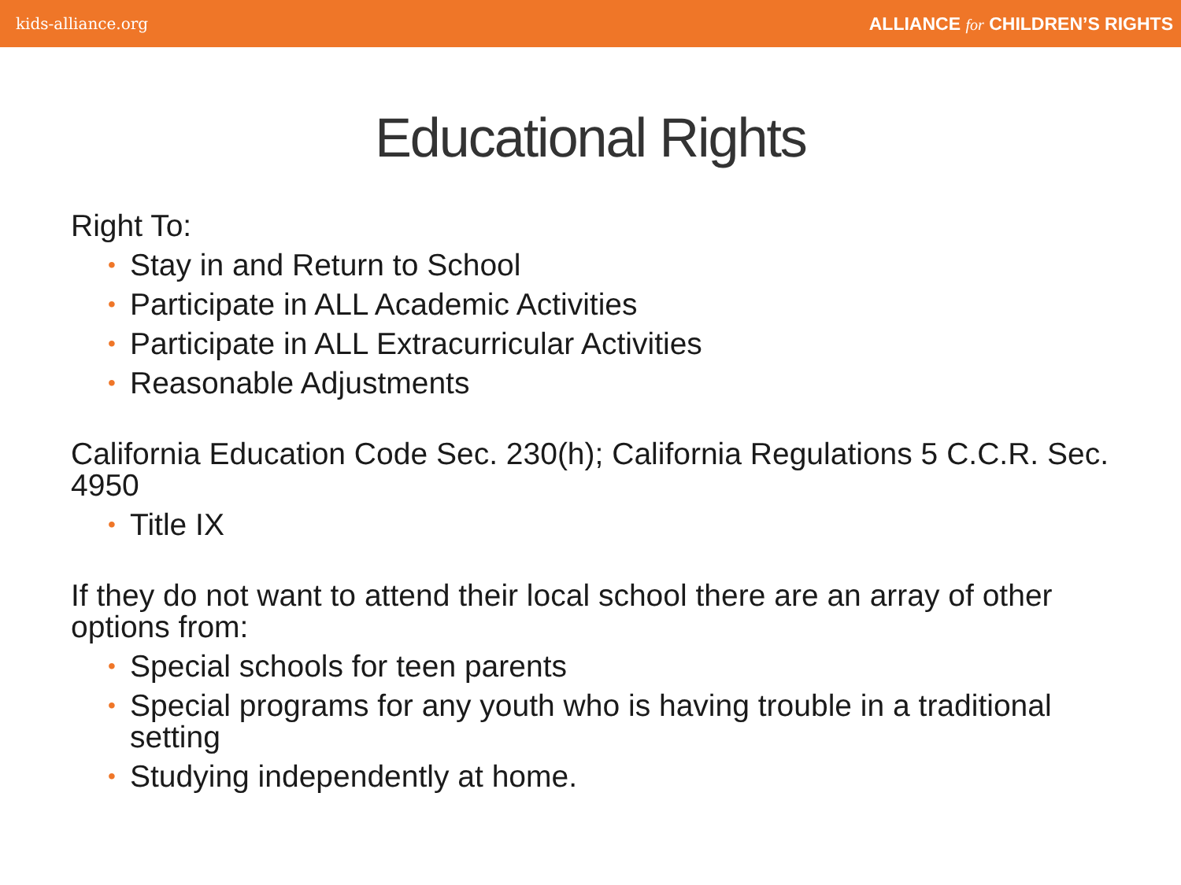kids-alliance.org ALLIANCE for CHILDREN’S RIGHTS
Educational Rights
Right To:
• Stay in and Return to School
• Participate in ALL Academic Activities
• Participate in ALL Extracurricular Activities
• Reasonable Adjustments
California Education Code Sec. 230(h); California Regulations 5 C.C.R. Sec. 4950
• Title IX
If they do not want to attend their local school there are an array of other options from:
• Special schools for teen parents
• Special programs for any youth who is having trouble in a traditional setting
• Studying independently at home.